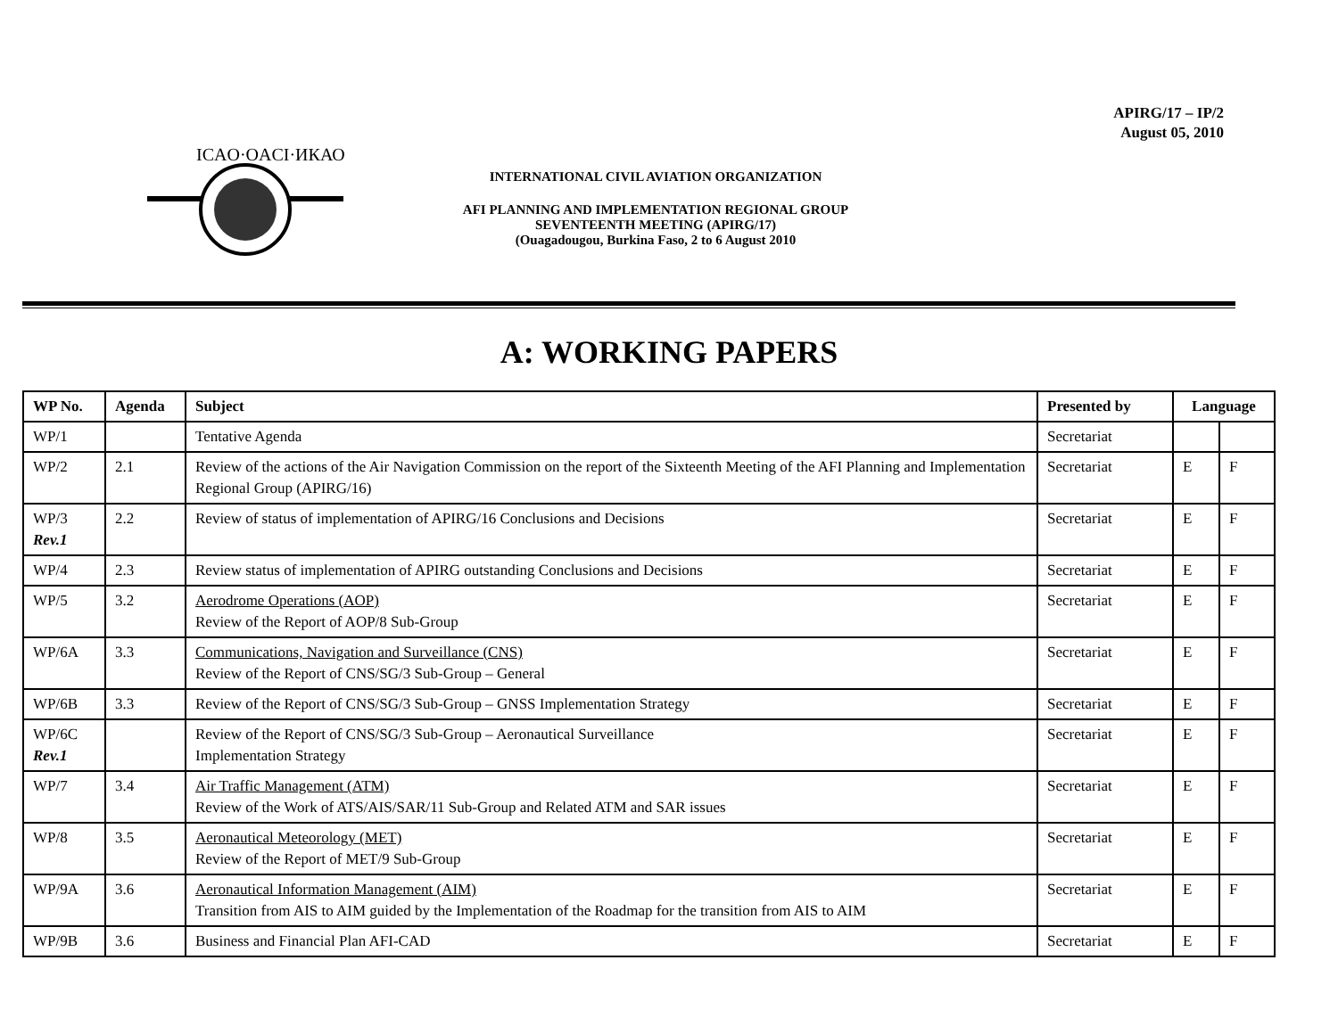APIRG/17 – IP/2
August 05, 2010
ICAO·OACI·ИКАО
INTERNATIONAL CIVIL AVIATION ORGANIZATION
AFI PLANNING AND IMPLEMENTATION REGIONAL GROUP
SEVENTEENTH MEETING (APIRG/17)
(Ouagadougou, Burkina Faso, 2 to 6 August 2010
A: WORKING PAPERS
| WP No. | Agenda | Subject | Presented by | Language | |
| --- | --- | --- | --- | --- | --- |
| WP/1 | | Tentative Agenda | Secretariat | | |
| WP/2 | 2.1 | Review of the actions of the Air Navigation Commission on the report of the Sixteenth Meeting of the AFI Planning and Implementation Regional Group (APIRG/16) | Secretariat | E | F |
| WP/3 Rev.1 | 2.2 | Review of status of implementation of APIRG/16 Conclusions and Decisions | Secretariat | E | F |
| WP/4 | 2.3 | Review status of implementation of APIRG outstanding Conclusions and Decisions | Secretariat | E | F |
| WP/5 | 3.2 | Aerodrome Operations (AOP) Review of the Report of AOP/8 Sub-Group | Secretariat | E | F |
| WP/6A | 3.3 | Communications, Navigation and Surveillance (CNS) Review of the Report of CNS/SG/3 Sub-Group – General | Secretariat | E | F |
| WP/6B | 3.3 | Review of the Report of CNS/SG/3 Sub-Group – GNSS Implementation Strategy | Secretariat | E | F |
| WP/6C Rev.1 | | Review of the Report of CNS/SG/3 Sub-Group – Aeronautical Surveillance Implementation Strategy | Secretariat | E | F |
| WP/7 | 3.4 | Air Traffic Management (ATM) Review of the Work of ATS/AIS/SAR/11 Sub-Group and Related ATM and SAR issues | Secretariat | E | F |
| WP/8 | 3.5 | Aeronautical Meteorology (MET) Review of the Report of MET/9 Sub-Group | Secretariat | E | F |
| WP/9A | 3.6 | Aeronautical Information Management (AIM) Transition from AIS to AIM guided by the Implementation of the Roadmap for the transition from AIS to AIM | Secretariat | E | F |
| WP/9B | 3.6 | Business and Financial Plan AFI-CAD | Secretariat | E | F |